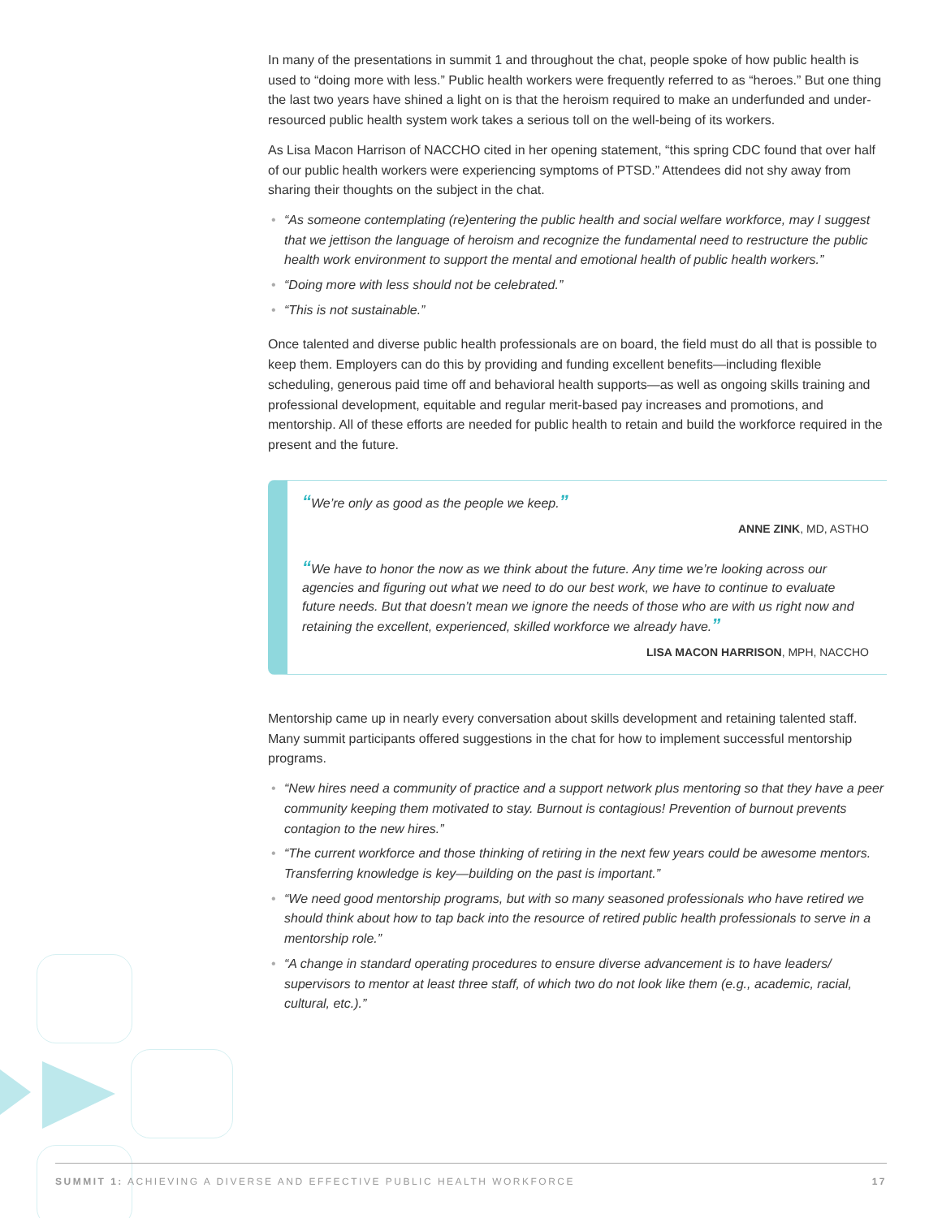In many of the presentations in summit 1 and throughout the chat, people spoke of how public health is used to “doing more with less.” Public health workers were frequently referred to as “heroes.” But one thing the last two years have shined a light on is that the heroism required to make an underfunded and under-resourced public health system work takes a serious toll on the well-being of its workers.
As Lisa Macon Harrison of NACCHO cited in her opening statement, “this spring CDC found that over half of our public health workers were experiencing symptoms of PTSD.” Attendees did not shy away from sharing their thoughts on the subject in the chat.
• “As someone contemplating (re)entering the public health and social welfare workforce, may I suggest that we jettison the language of heroism and recognize the fundamental need to restructure the public health work environment to support the mental and emotional health of public health workers.”
• “Doing more with less should not be celebrated.”
• “This is not sustainable.”
Once talented and diverse public health professionals are on board, the field must do all that is possible to keep them. Employers can do this by providing and funding excellent benefits—including flexible scheduling, generous paid time off and behavioral health supports—as well as ongoing skills training and professional development, equitable and regular merit-based pay increases and promotions, and mentorship. All of these efforts are needed for public health to retain and build the workforce required in the present and the future.
“We’re only as good as the people we keep.”
ANNE ZINK, MD, ASTHO
“We have to honor the now as we think about the future. Any time we’re looking across our agencies and figuring out what we need to do our best work, we have to continue to evaluate future needs. But that doesn’t mean we ignore the needs of those who are with us right now and retaining the excellent, experienced, skilled workforce we already have.”
LISA MACON HARRISON, MPH, NACCHO
Mentorship came up in nearly every conversation about skills development and retaining talented staff. Many summit participants offered suggestions in the chat for how to implement successful mentorship programs.
• “New hires need a community of practice and a support network plus mentoring so that they have a peer community keeping them motivated to stay. Burnout is contagious! Prevention of burnout prevents contagion to the new hires.”
• “The current workforce and those thinking of retiring in the next few years could be awesome mentors. Transferring knowledge is key—building on the past is important.”
• “We need good mentorship programs, but with so many seasoned professionals who have retired we should think about how to tap back into the resource of retired public health professionals to serve in a mentorship role.”
• “A change in standard operating procedures to ensure diverse advancement is to have leaders/ supervisors to mentor at least three staff, of which two do not look like them (e.g., academic, racial, cultural, etc.).”
SUMMIT 1: ACHIEVING A DIVERSE AND EFFECTIVE PUBLIC HEALTH WORKFORCE 17